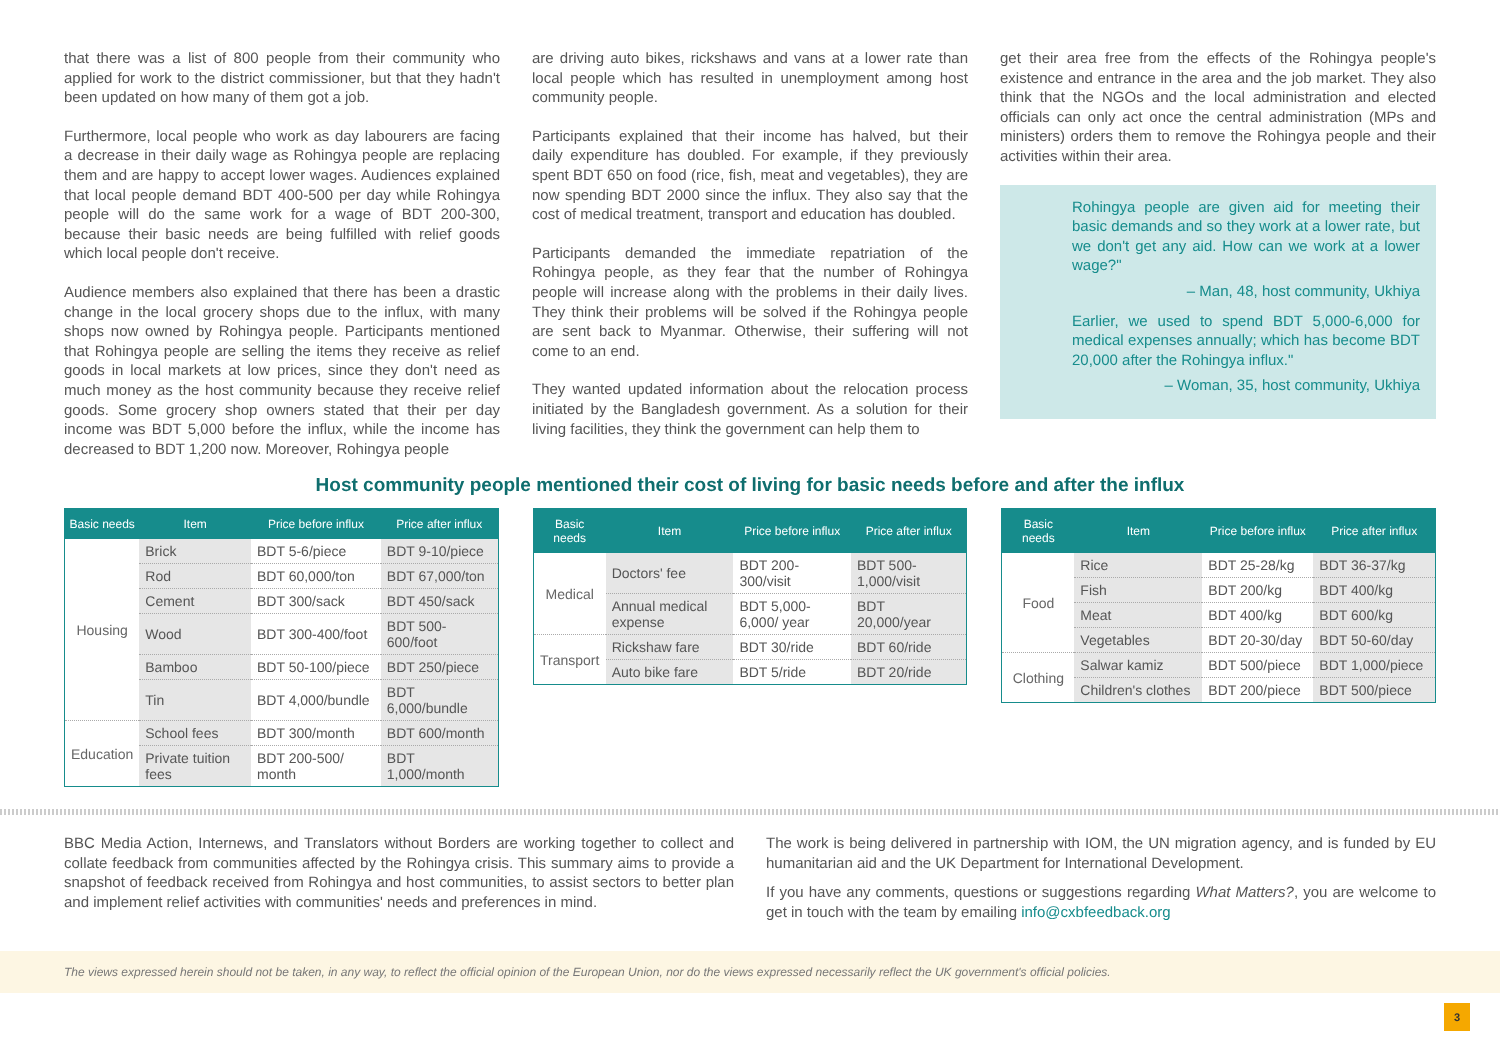that there was a list of 800 people from their community who applied for work to the district commissioner, but that they hadn't been updated on how many of them got a job.
Furthermore, local people who work as day labourers are facing a decrease in their daily wage as Rohingya people are replacing them and are happy to accept lower wages. Audiences explained that local people demand BDT 400-500 per day while Rohingya people will do the same work for a wage of BDT 200-300, because their basic needs are being fulfilled with relief goods which local people don't receive.
Audience members also explained that there has been a drastic change in the local grocery shops due to the influx, with many shops now owned by Rohingya people. Participants mentioned that Rohingya people are selling the items they receive as relief goods in local markets at low prices, since they don't need as much money as the host community because they receive relief goods. Some grocery shop owners stated that their per day income was BDT 5,000 before the influx, while the income has decreased to BDT 1,200 now. Moreover, Rohingya people
are driving auto bikes, rickshaws and vans at a lower rate than local people which has resulted in unemployment among host community people.
Participants explained that their income has halved, but their daily expenditure has doubled. For example, if they previously spent BDT 650 on food (rice, fish, meat and vegetables), they are now spending BDT 2000 since the influx. They also say that the cost of medical treatment, transport and education has doubled.
Participants demanded the immediate repatriation of the Rohingya people, as they fear that the number of Rohingya people will increase along with the problems in their daily lives. They think their problems will be solved if the Rohingya people are sent back to Myanmar. Otherwise, their suffering will not come to an end.
They wanted updated information about the relocation process initiated by the Bangladesh government. As a solution for their living facilities, they think the government can help them to
get their area free from the effects of the Rohingya people's existence and entrance in the area and the job market. They also think that the NGOs and the local administration and elected officials can only act once the central administration (MPs and ministers) orders them to remove the Rohingya people and their activities within their area.
Rohingya people are given aid for meeting their basic demands and so they work at a lower rate, but we don't get any aid. How can we work at a lower wage?"
– Man, 48, host community, Ukhiya
Earlier, we used to spend BDT 5,000-6,000 for medical expenses annually; which has become BDT 20,000 after the Rohingya influx."
– Woman, 35, host community, Ukhiya
Host community people mentioned their cost of living for basic needs before and after the influx
| Basic needs | Item | Price before influx | Price after influx |
| --- | --- | --- | --- |
| Housing | Brick | BDT 5-6/piece | BDT 9-10/piece |
| | Rod | BDT 60,000/ton | BDT 67,000/ton |
| | Cement | BDT 300/sack | BDT 450/sack |
| | Wood | BDT 300-400/foot | BDT 500-600/foot |
| | Bamboo | BDT 50-100/piece | BDT 250/piece |
| | Tin | BDT 4,000/bundle | BDT 6,000/bundle |
| Education | School fees | BDT 300/month | BDT 600/month |
| | Private tuition fees | BDT 200-500/ month | BDT 1,000/month |
| Basic needs | Item | Price before influx | Price after influx |
| --- | --- | --- | --- |
| Medical | Doctors' fee | BDT 200-300/visit | BDT 500-1,000/visit |
| | Annual medical expense | BDT 5,000-6,000/ year | BDT 20,000/year |
| Transport | Rickshaw fare | BDT 30/ride | BDT 60/ride |
| | Auto bike fare | BDT 5/ride | BDT 20/ride |
| Basic needs | Item | Price before influx | Price after influx |
| --- | --- | --- | --- |
| Food | Rice | BDT 25-28/kg | BDT 36-37/kg |
| | Fish | BDT 200/kg | BDT 400/kg |
| | Meat | BDT 400/kg | BDT 600/kg |
| | Vegetables | BDT 20-30/day | BDT 50-60/day |
| Clothing | Salwar kamiz | BDT 500/piece | BDT 1,000/piece |
| | Children's clothes | BDT 200/piece | BDT 500/piece |
BBC Media Action, Internews, and Translators without Borders are working together to collect and collate feedback from communities affected by the Rohingya crisis. This summary aims to provide a snapshot of feedback received from Rohingya and host communities, to assist sectors to better plan and implement relief activities with communities' needs and preferences in mind.
The work is being delivered in partnership with IOM, the UN migration agency, and is funded by EU humanitarian aid and the UK Department for International Development.
If you have any comments, questions or suggestions regarding What Matters?, you are welcome to get in touch with the team by emailing info@cxbfeedback.org
The views expressed herein should not be taken, in any way, to reflect the official opinion of the European Union, nor do the views expressed necessarily reflect the UK government's official policies.
3